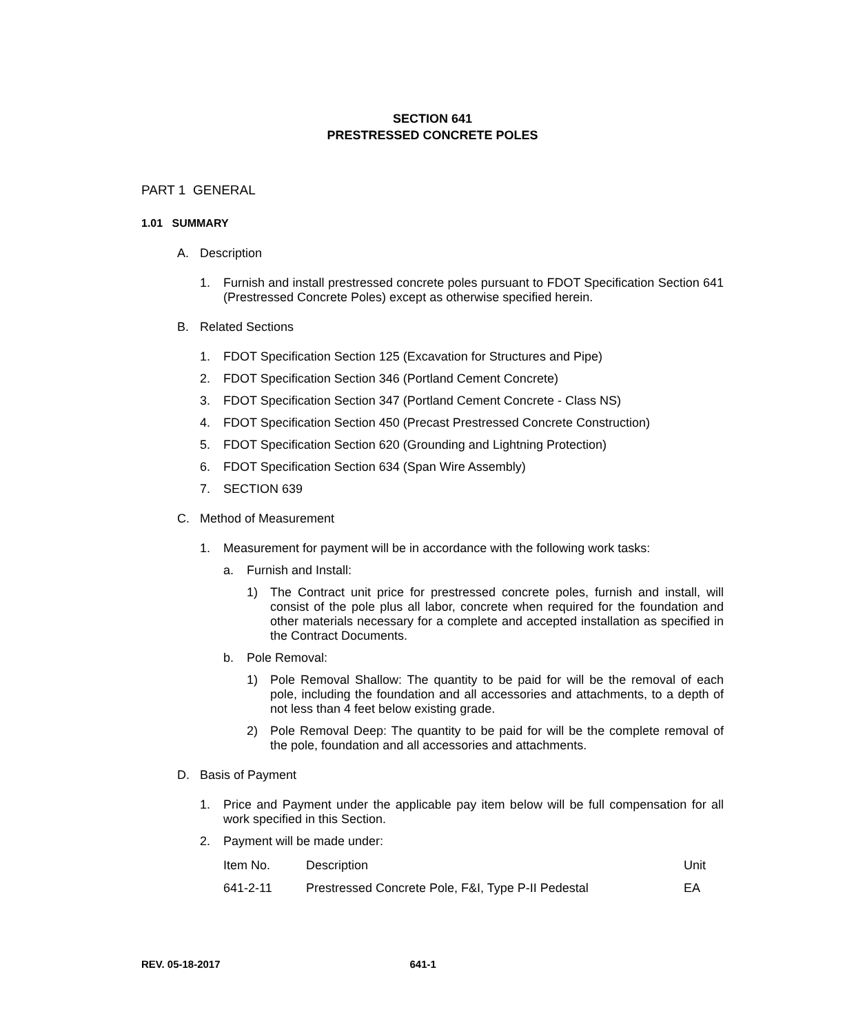SECTION 641
PRESTRESSED CONCRETE POLES
PART 1 GENERAL
1.01 SUMMARY
A. Description
1. Furnish and install prestressed concrete poles pursuant to FDOT Specification Section 641 (Prestressed Concrete Poles) except as otherwise specified herein.
B. Related Sections
1. FDOT Specification Section 125 (Excavation for Structures and Pipe)
2. FDOT Specification Section 346 (Portland Cement Concrete)
3. FDOT Specification Section 347 (Portland Cement Concrete - Class NS)
4. FDOT Specification Section 450 (Precast Prestressed Concrete Construction)
5. FDOT Specification Section 620 (Grounding and Lightning Protection)
6. FDOT Specification Section 634 (Span Wire Assembly)
7. SECTION 639
C. Method of Measurement
1. Measurement for payment will be in accordance with the following work tasks:
a. Furnish and Install:
1) The Contract unit price for prestressed concrete poles, furnish and install, will consist of the pole plus all labor, concrete when required for the foundation and other materials necessary for a complete and accepted installation as specified in the Contract Documents.
b. Pole Removal:
1) Pole Removal Shallow: The quantity to be paid for will be the removal of each pole, including the foundation and all accessories and attachments, to a depth of not less than 4 feet below existing grade.
2) Pole Removal Deep: The quantity to be paid for will be the complete removal of the pole, foundation and all accessories and attachments.
D. Basis of Payment
1. Price and Payment under the applicable pay item below will be full compensation for all work specified in this Section.
2. Payment will be made under:
| Item No. | Description | Unit |
| 641-2-11 | Prestressed Concrete Pole, F&I, Type P-II Pedestal | EA |
REV. 05-18-2017 641-1